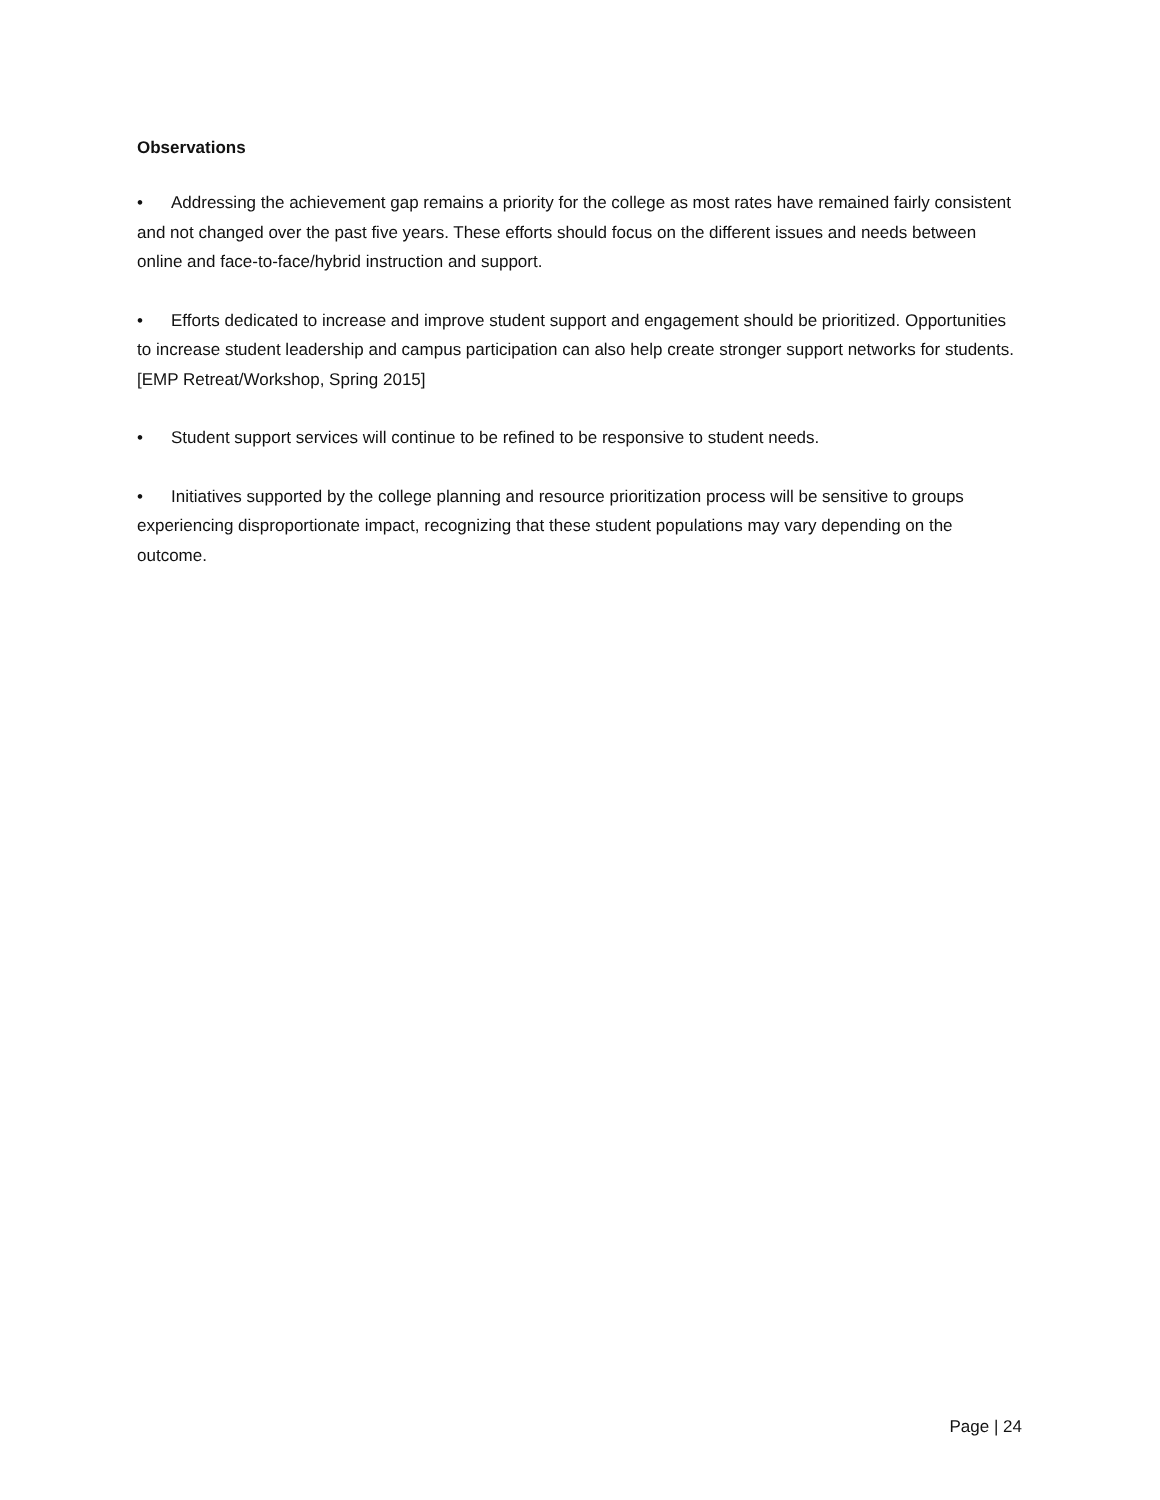Observations
• Addressing the achievement gap remains a priority for the college as most rates have remained fairly consistent and not changed over the past five years. These efforts should focus on the different issues and needs between online and face-to-face/hybrid instruction and support.
• Efforts dedicated to increase and improve student support and engagement should be prioritized. Opportunities to increase student leadership and campus participation can also help create stronger support networks for students. [EMP Retreat/Workshop, Spring 2015]
• Student support services will continue to be refined to be responsive to student needs.
• Initiatives supported by the college planning and resource prioritization process will be sensitive to groups experiencing disproportionate impact, recognizing that these student populations may vary depending on the outcome.
Page | 24